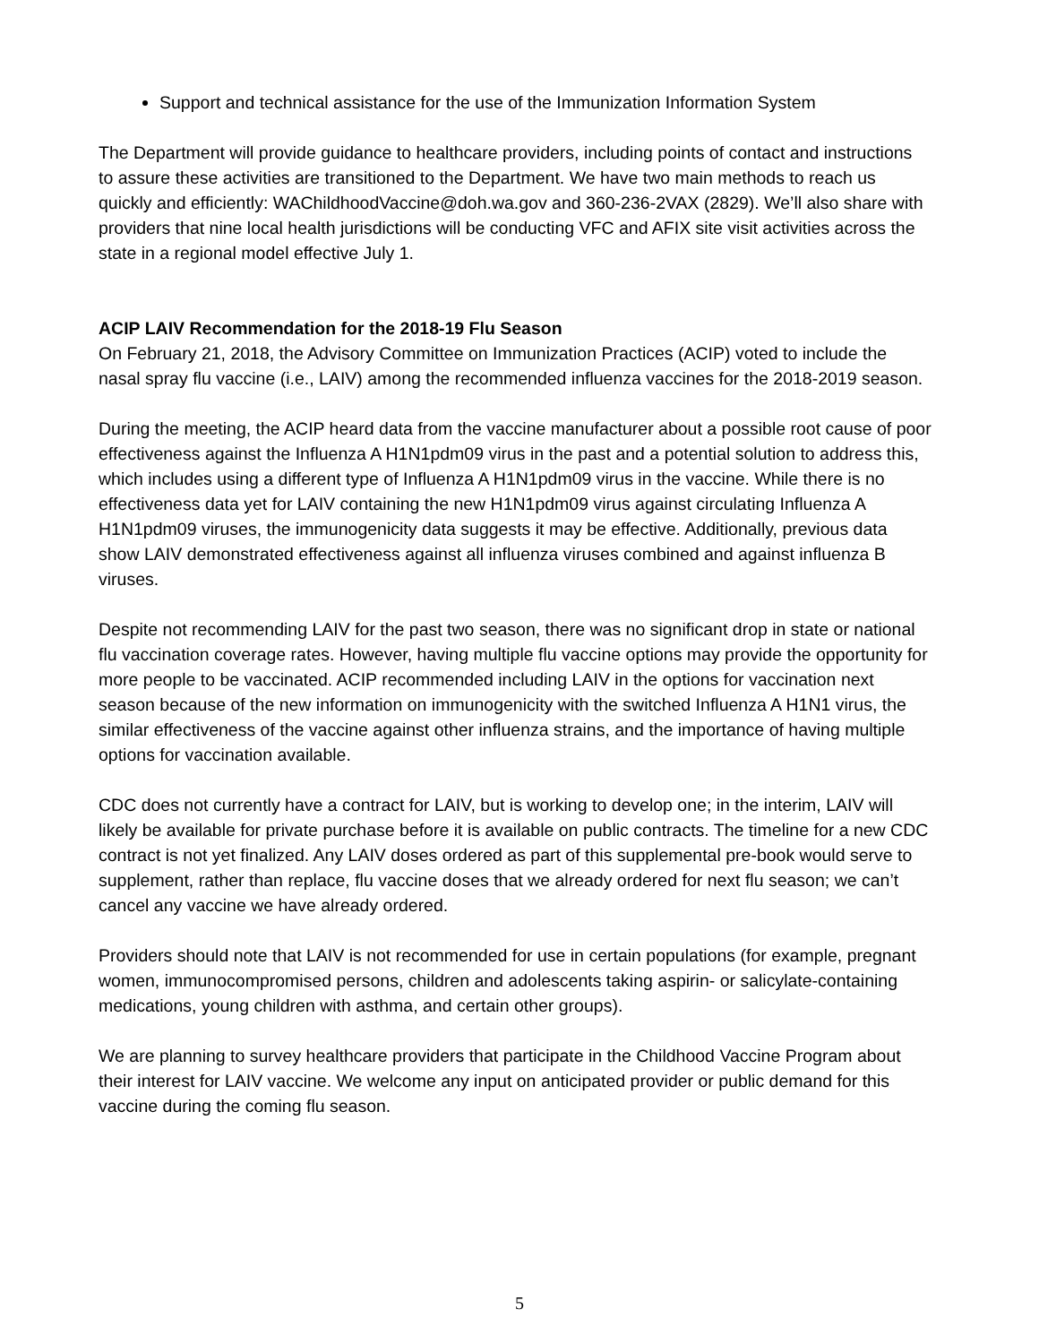Support and technical assistance for the use of the Immunization Information System
The Department will provide guidance to healthcare providers, including points of contact and instructions to assure these activities are transitioned to the Department. We have two main methods to reach us quickly and efficiently: WAChildhoodVaccine@doh.wa.gov and 360-236-2VAX (2829). We’ll also share with providers that nine local health jurisdictions will be conducting VFC and AFIX site visit activities across the state in a regional model effective July 1.
ACIP LAIV Recommendation for the 2018-19 Flu Season
On February 21, 2018, the Advisory Committee on Immunization Practices (ACIP) voted to include the nasal spray flu vaccine (i.e., LAIV) among the recommended influenza vaccines for the 2018-2019 season.
During the meeting, the ACIP heard data from the vaccine manufacturer about a possible root cause of poor effectiveness against the Influenza A H1N1pdm09 virus in the past and a potential solution to address this, which includes using a different type of Influenza A H1N1pdm09 virus in the vaccine. While there is no effectiveness data yet for LAIV containing the new H1N1pdm09 virus against circulating Influenza A H1N1pdm09 viruses, the immunogenicity data suggests it may be effective. Additionally, previous data show LAIV demonstrated effectiveness against all influenza viruses combined and against influenza B viruses.
Despite not recommending LAIV for the past two season, there was no significant drop in state or national flu vaccination coverage rates. However, having multiple flu vaccine options may provide the opportunity for more people to be vaccinated. ACIP recommended including LAIV in the options for vaccination next season because of the new information on immunogenicity with the switched Influenza A H1N1 virus, the similar effectiveness of the vaccine against other influenza strains, and the importance of having multiple options for vaccination available.
CDC does not currently have a contract for LAIV, but is working to develop one; in the interim, LAIV will likely be available for private purchase before it is available on public contracts. The timeline for a new CDC contract is not yet finalized. Any LAIV doses ordered as part of this supplemental pre-book would serve to supplement, rather than replace, flu vaccine doses that we already ordered for next flu season; we can’t cancel any vaccine we have already ordered.
Providers should note that LAIV is not recommended for use in certain populations (for example, pregnant women, immunocompromised persons, children and adolescents taking aspirin- or salicylate-containing medications, young children with asthma, and certain other groups).
We are planning to survey healthcare providers that participate in the Childhood Vaccine Program about their interest for LAIV vaccine. We welcome any input on anticipated provider or public demand for this vaccine during the coming flu season.
5